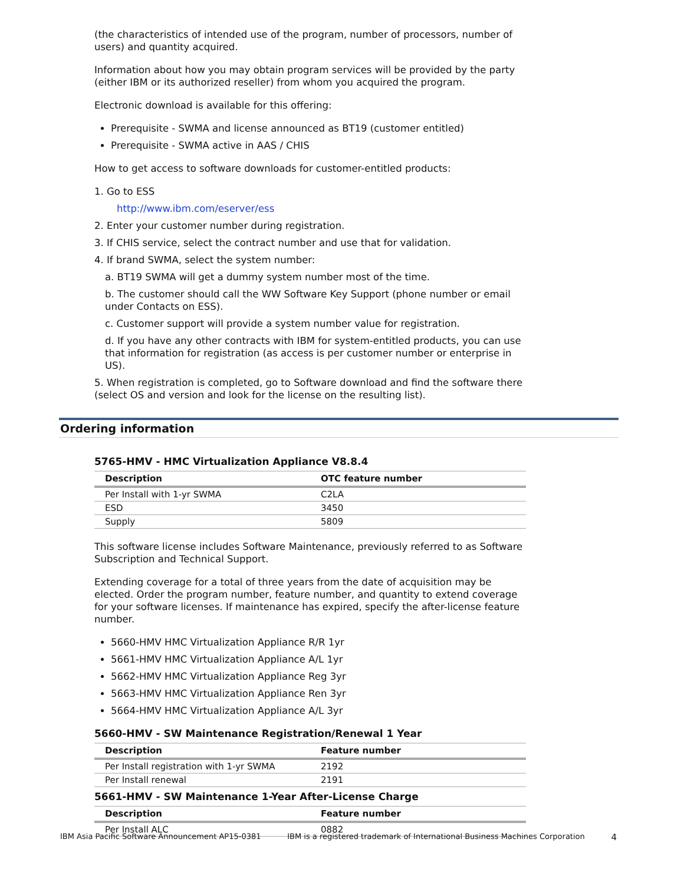(the characteristics of intended use of the program, number of processors, number of users) and quantity acquired.
Information about how you may obtain program services will be provided by the party (either IBM or its authorized reseller) from whom you acquired the program.
Electronic download is available for this offering:
Prerequisite - SWMA and license announced as BT19 (customer entitled)
Prerequisite - SWMA active in AAS / CHIS
How to get access to software downloads for customer-entitled products:
1. Go to ESS
http://www.ibm.com/eserver/ess
2. Enter your customer number during registration.
3. If CHIS service, select the contract number and use that for validation.
4. If brand SWMA, select the system number:
a. BT19 SWMA will get a dummy system number most of the time.
b. The customer should call the WW Software Key Support (phone number or email under Contacts on ESS).
c. Customer support will provide a system number value for registration.
d. If you have any other contracts with IBM for system-entitled products, you can use that information for registration (as access is per customer number or enterprise in US).
5. When registration is completed, go to Software download and find the software there (select OS and version and look for the license on the resulting list).
Ordering information
5765-HMV - HMC Virtualization Appliance V8.8.4
| Description | OTC feature number |
| --- | --- |
| Per Install with 1-yr SWMA | C2LA |
| ESD | 3450 |
| Supply | 5809 |
This software license includes Software Maintenance, previously referred to as Software Subscription and Technical Support.
Extending coverage for a total of three years from the date of acquisition may be elected. Order the program number, feature number, and quantity to extend coverage for your software licenses. If maintenance has expired, specify the after-license feature number.
5660-HMV HMC Virtualization Appliance R/R 1yr
5661-HMV HMC Virtualization Appliance A/L 1yr
5662-HMV HMC Virtualization Appliance Reg 3yr
5663-HMV HMC Virtualization Appliance Ren 3yr
5664-HMV HMC Virtualization Appliance A/L 3yr
5660-HMV - SW Maintenance Registration/Renewal 1 Year
| Description | Feature number |
| --- | --- |
| Per Install registration with 1-yr SWMA | 2192 |
| Per Install renewal | 2191 |
5661-HMV - SW Maintenance 1-Year After-License Charge
| Description | Feature number |
| --- | --- |
| Per Install ALC | 0882 |
IBM Asia Pacific Software Announcement AP15-0381 IBM is a registered trademark of International Business Machines Corporation 4